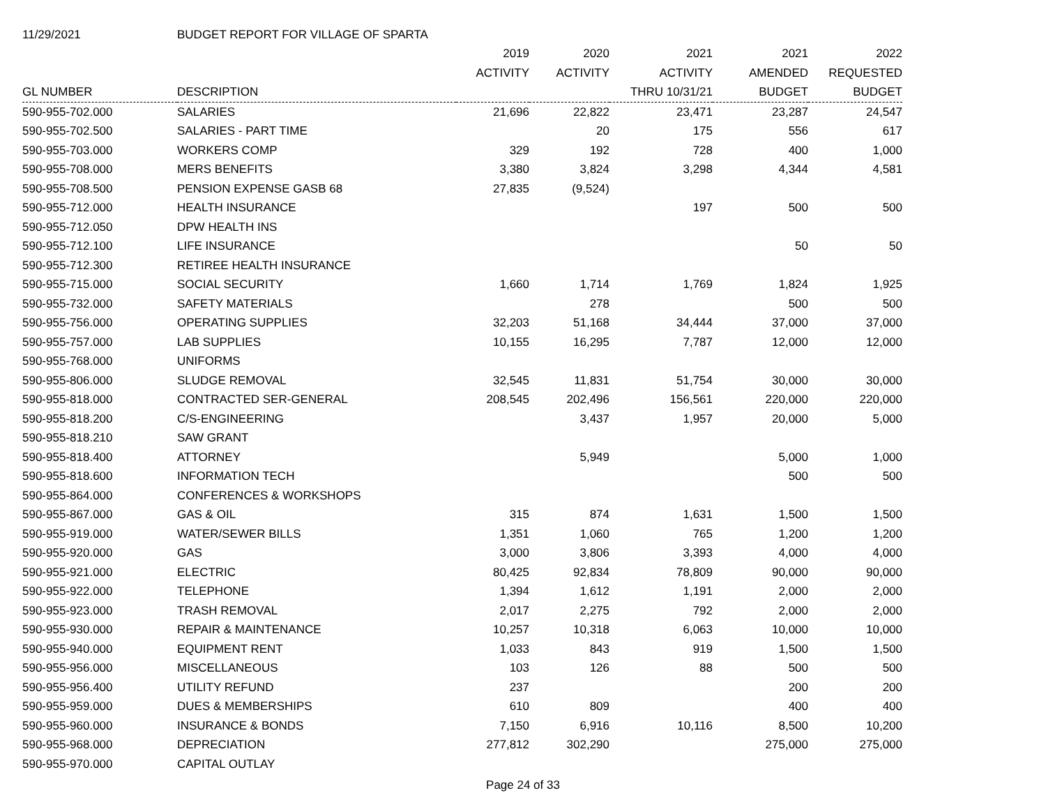| 11/29/2021 | BUDGET REPORT FOR VILLAGE OF SPARTA | | | | | |
| | | 2019 | 2020 | 2021 | 2021 | 2022 |
| | | ACTIVITY | ACTIVITY | ACTIVITY | AMENDED | REQUESTED |
| GL NUMBER | DESCRIPTION | | | THRU 10/31/21 | BUDGET | BUDGET |
| 590-955-702.000 | SALARIES | 21,696 | 22,822 | 23,471 | 23,287 | 24,547 |
| 590-955-702.500 | SALARIES - PART TIME | | 20 | 175 | 556 | 617 |
| 590-955-703.000 | WORKERS COMP | 329 | 192 | 728 | 400 | 1,000 |
| 590-955-708.000 | MERS BENEFITS | 3,380 | 3,824 | 3,298 | 4,344 | 4,581 |
| 590-955-708.500 | PENSION EXPENSE GASB 68 | 27,835 | (9,524) | | | |
| 590-955-712.000 | HEALTH INSURANCE | | | 197 | 500 | 500 |
| 590-955-712.050 | DPW HEALTH INS | | | | | |
| 590-955-712.100 | LIFE INSURANCE | | | | 50 | 50 |
| 590-955-712.300 | RETIREE HEALTH INSURANCE | | | | | |
| 590-955-715.000 | SOCIAL SECURITY | 1,660 | 1,714 | 1,769 | 1,824 | 1,925 |
| 590-955-732.000 | SAFETY MATERIALS | | 278 | | 500 | 500 |
| 590-955-756.000 | OPERATING SUPPLIES | 32,203 | 51,168 | 34,444 | 37,000 | 37,000 |
| 590-955-757.000 | LAB SUPPLIES | 10,155 | 16,295 | 7,787 | 12,000 | 12,000 |
| 590-955-768.000 | UNIFORMS | | | | | |
| 590-955-806.000 | SLUDGE REMOVAL | 32,545 | 11,831 | 51,754 | 30,000 | 30,000 |
| 590-955-818.000 | CONTRACTED SER-GENERAL | 208,545 | 202,496 | 156,561 | 220,000 | 220,000 |
| 590-955-818.200 | C/S-ENGINEERING | | 3,437 | 1,957 | 20,000 | 5,000 |
| 590-955-818.210 | SAW GRANT | | | | | |
| 590-955-818.400 | ATTORNEY | | 5,949 | | 5,000 | 1,000 |
| 590-955-818.600 | INFORMATION TECH | | | | 500 | 500 |
| 590-955-864.000 | CONFERENCES & WORKSHOPS | | | | | |
| 590-955-867.000 | GAS & OIL | 315 | 874 | 1,631 | 1,500 | 1,500 |
| 590-955-919.000 | WATER/SEWER BILLS | 1,351 | 1,060 | 765 | 1,200 | 1,200 |
| 590-955-920.000 | GAS | 3,000 | 3,806 | 3,393 | 4,000 | 4,000 |
| 590-955-921.000 | ELECTRIC | 80,425 | 92,834 | 78,809 | 90,000 | 90,000 |
| 590-955-922.000 | TELEPHONE | 1,394 | 1,612 | 1,191 | 2,000 | 2,000 |
| 590-955-923.000 | TRASH REMOVAL | 2,017 | 2,275 | 792 | 2,000 | 2,000 |
| 590-955-930.000 | REPAIR & MAINTENANCE | 10,257 | 10,318 | 6,063 | 10,000 | 10,000 |
| 590-955-940.000 | EQUIPMENT RENT | 1,033 | 843 | 919 | 1,500 | 1,500 |
| 590-955-956.000 | MISCELLANEOUS | 103 | 126 | 88 | 500 | 500 |
| 590-955-956.400 | UTILITY REFUND | 237 | | | 200 | 200 |
| 590-955-959.000 | DUES & MEMBERSHIPS | 610 | 809 | | 400 | 400 |
| 590-955-960.000 | INSURANCE & BONDS | 7,150 | 6,916 | 10,116 | 8,500 | 10,200 |
| 590-955-968.000 | DEPRECIATION | 277,812 | 302,290 | | 275,000 | 275,000 |
| 590-955-970.000 | CAPITAL OUTLAY | | | | | |
Page 24 of 33